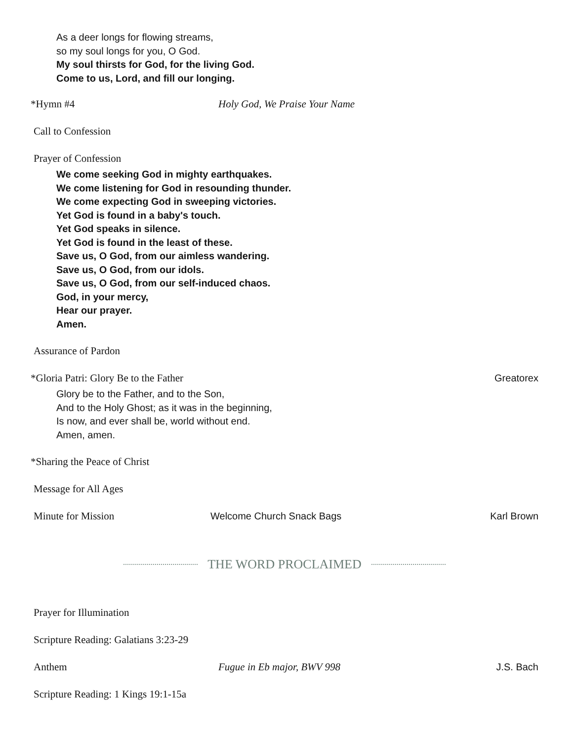As a deer longs for flowing streams,
so my soul longs for you, O God.
My soul thirsts for God, for the living God.
Come to us, Lord, and fill our longing.
*Hymn #4 Holy God, We Praise Your Name
Call to Confession
Prayer of Confession
We come seeking God in mighty earthquakes.
We come listening for God in resounding thunder.
We come expecting God in sweeping victories.
Yet God is found in a baby's touch.
Yet God speaks in silence.
Yet God is found in the least of these.
Save us, O God, from our aimless wandering.
Save us, O God, from our idols.
Save us, O God, from our self-induced chaos.
God, in your mercy,
Hear our prayer.
Amen.
Assurance of Pardon
*Gloria Patri: Glory Be to the Father
Greatorex
Glory be to the Father, and to the Son,
And to the Holy Ghost; as it was in the beginning,
Is now, and ever shall be, world without end.
Amen, amen.
*Sharing the Peace of Christ
Message for All Ages
Minute for Mission Welcome Church Snack Bags Karl Brown
THE WORD PROCLAIMED
Prayer for Illumination
Scripture Reading: Galatians 3:23-29
Anthem Fugue in Eb major, BWV 998 J.S. Bach
Scripture Reading: 1 Kings 19:1-15a